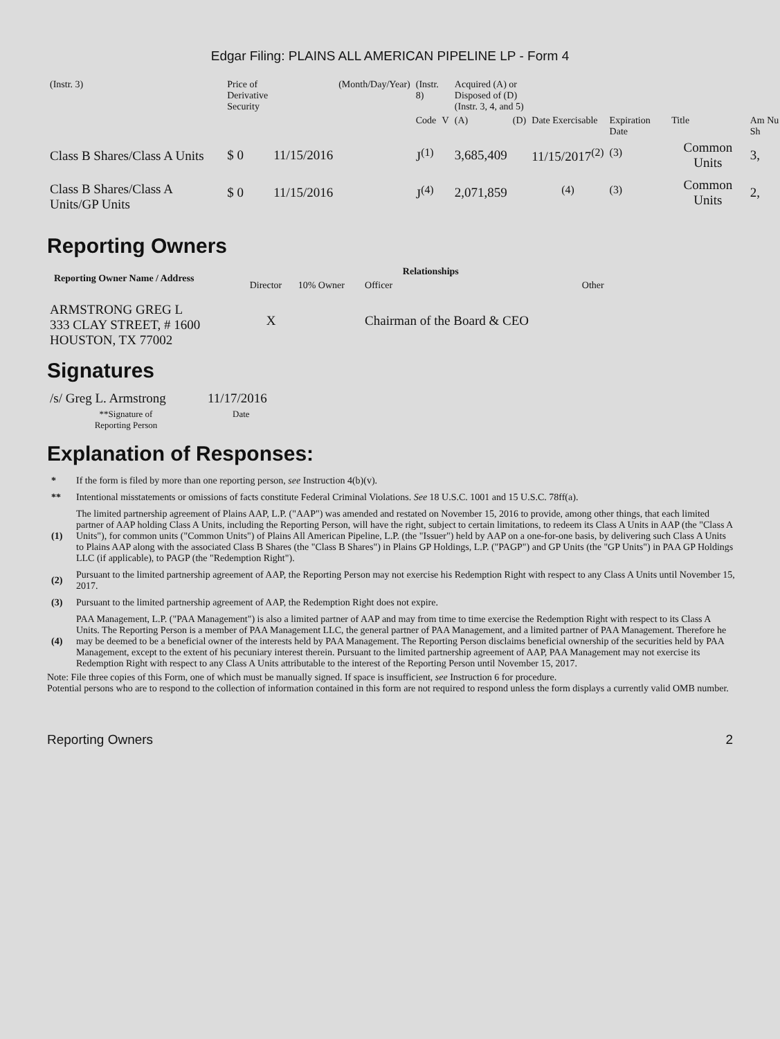Edgar Filing: PLAINS ALL AMERICAN PIPELINE LP - Form 4
| (Instr. 3) | Price of Derivative Security | | (Month/Day/Year) | (Instr. 8) | | Acquired (A) or Disposed of (D) (Instr. 3, 4, and 5) | | | | | |
| | | | | Code | V | (A) | (D) | Date Exercisable | Expiration Date | Title | Am Nu Sh |
| Class B Shares/Class A Units | $ 0 | 11/15/2016 | | J<sup>(1)</sup> | | 3,685,409 | | 11/15/2017<sup>(2)</sup> | <sup>(3)</sup> | Common Units | 3, |
| Class B Shares/Class A Units/GP Units | $ 0 | 11/15/2016 | | J<sup>(4)</sup> | | 2,071,859 | | <sup>(4)</sup> | <sup>(3)</sup> | Common Units | 2, |
Reporting Owners
| Reporting Owner Name / Address | Relationships | | | |
| --- | --- | --- | --- | --- |
| | Director | 10% Owner | Officer | Other |
| ARMSTRONG GREG L 333 CLAY STREET, # 1600 HOUSTON, TX 77002 | X | | Chairman of the Board & CEO | |
Signatures
| /s/ Greg L. Armstrong | 11/17/2016 |
| **Signature of Reporting Person | Date |
Explanation of Responses:
| * | If the form is filed by more than one reporting person, see Instruction 4(b)(v). |
| ** | Intentional misstatements or omissions of facts constitute Federal Criminal Violations. See 18 U.S.C. 1001 and 15 U.S.C. 78ff(a). |
| (1) | The limited partnership agreement of Plains AAP, L.P. ("AAP") was amended and restated on November 15, 2016 to provide, among other things, that each limited partner of AAP holding Class A Units, including the Reporting Person, will have the right, subject to certain limitations, to redeem its Class A Units in AAP (the "Class A Units"), for common units ("Common Units") of Plains All American Pipeline, L.P. (the "Issuer") held by AAP on a one-for-one basis, by delivering such Class A Units to Plains AAP along with the associated Class B Shares (the "Class B Shares") in Plains GP Holdings, L.P. ("PAGP") and GP Units (the "GP Units") in PAA GP Holdings LLC (if applicable), to PAGP (the "Redemption Right"). |
| (2) | Pursuant to the limited partnership agreement of AAP, the Reporting Person may not exercise his Redemption Right with respect to any Class A Units until November 15, 2017. |
| (3) | Pursuant to the limited partnership agreement of AAP, the Redemption Right does not expire. |
| (4) | PAA Management, L.P. ("PAA Management") is also a limited partner of AAP and may from time to time exercise the Redemption Right with respect to its Class A Units. The Reporting Person is a member of PAA Management LLC, the general partner of PAA Management, and a limited partner of PAA Management. Therefore he may be deemed to be a beneficial owner of the interests held by PAA Management. The Reporting Person disclaims beneficial ownership of the securities held by PAA Management, except to the extent of his pecuniary interest therein. Pursuant to the limited partnership agreement of AAP, PAA Management may not exercise its Redemption Right with respect to any Class A Units attributable to the interest of the Reporting Person until November 15, 2017. |
Note: File three copies of this Form, one of which must be manually signed. If space is insufficient, see Instruction 6 for procedure.
Potential persons who are to respond to the collection of information contained in this form are not required to respond unless the form displays a currently valid OMB number.
Reporting Owners 2